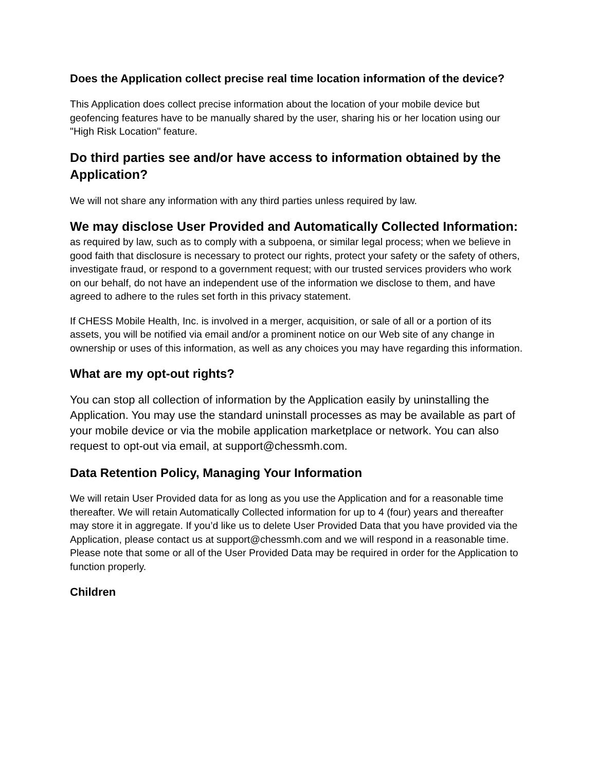Does the Application collect precise real time location information of the device?
This Application does collect precise information about the location of your mobile device but geofencing features have to be manually shared by the user, sharing his or her location using our "High Risk Location" feature.
Do third parties see and/or have access to information obtained by the Application?
We will not share any information with any third parties unless required by law.
We may disclose User Provided and Automatically Collected Information: as required by law, such as to comply with a subpoena, or similar legal process; when we believe in good faith that disclosure is necessary to protect our rights, protect your safety or the safety of others, investigate fraud, or respond to a government request; with our trusted services providers who work on our behalf, do not have an independent use of the information we disclose to them, and have agreed to adhere to the rules set forth in this privacy statement.
If CHESS Mobile Health, Inc. is involved in a merger, acquisition, or sale of all or a portion of its assets, you will be notified via email and/or a prominent notice on our Web site of any change in ownership or uses of this information, as well as any choices you may have regarding this information.
What are my opt-out rights?
You can stop all collection of information by the Application easily by uninstalling the Application. You may use the standard uninstall processes as may be available as part of your mobile device or via the mobile application marketplace or network. You can also request to opt-out via email, at support@chessmh.com.
Data Retention Policy, Managing Your Information
We will retain User Provided data for as long as you use the Application and for a reasonable time thereafter. We will retain Automatically Collected information for up to 4 (four) years and thereafter may store it in aggregate. If you’d like us to delete User Provided Data that you have provided via the Application, please contact us at support@chessmh.com and we will respond in a reasonable time. Please note that some or all of the User Provided Data may be required in order for the Application to function properly.
Children